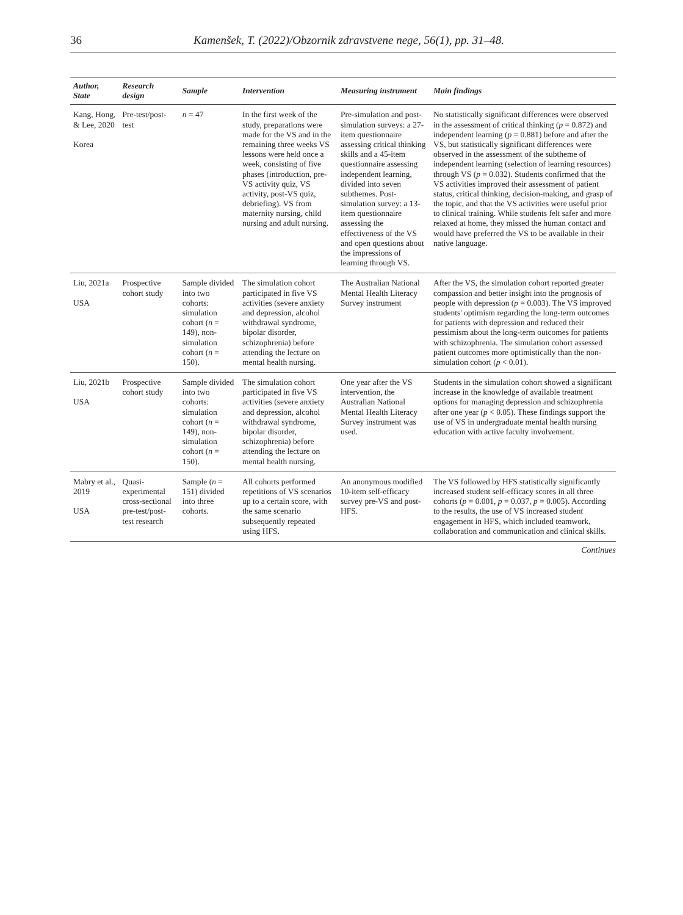36 Kamenšek, T. (2022)/Obzornik zdravstvene nege, 56(1), pp. 31–48.
| Author, State | Research design | Sample | Intervention | Measuring instrument | Main findings |
| --- | --- | --- | --- | --- | --- |
| Kang, Hong, & Lee, 2020 Korea | Pre-test/post-test | n = 47 | In the first week of the study, preparations were made for the VS and in the remaining three weeks VS lessons were held once a week, consisting of five phases (introduction, pre-VS activity quiz, VS activity, post-VS quiz, debriefing). VS from maternity nursing, child nursing and adult nursing. | Pre-simulation and post-simulation surveys: a 27-item questionnaire assessing critical thinking skills and a 45-item questionnaire assessing independent learning, divided into seven subthemes. Post-simulation survey: a 13-item questionnaire assessing the effectiveness of the VS and open questions about the impressions of learning through VS. | No statistically significant differences were observed in the assessment of critical thinking ( p = 0.872) and independent learning ( p = 0.881) before and after the VS, but statistically significant differences were observed in the assessment of the subtheme of independent learning (selection of learning resources) through VS ( p = 0.032). Students confirmed that the VS activities improved their assessment of patient status, critical thinking, decision-making, and grasp of the topic, and that the VS activities were useful prior to clinical training. While students felt safer and more relaxed at home, they missed the human contact and would have preferred the VS to be available in their native language. |
| Liu, 2021a USA | Prospective cohort study | Sample divided into two cohorts: simulation cohort ( n = 149), non-simulation cohort ( n = 150). | The simulation cohort participated in five VS activities (severe anxiety and depression, alcohol withdrawal syndrome, bipolar disorder, schizophrenia) before attending the lecture on mental health nursing. | The Australian National Mental Health Literacy Survey instrument | After the VS, the simulation cohort reported greater compassion and better insight into the prognosis of people with depression ( p = 0.003). The VS improved students' optimism regarding the long-term outcomes for patients with depression and reduced their pessimism about the long-term outcomes for patients with schizophrenia. The simulation cohort assessed patient outcomes more optimistically than the non-simulation cohort ( p < 0.01). |
| Liu, 2021b USA | Prospective cohort study | Sample divided into two cohorts: simulation cohort ( n = 149), non-simulation cohort ( n = 150). | The simulation cohort participated in five VS activities (severe anxiety and depression, alcohol withdrawal syndrome, bipolar disorder, schizophrenia) before attending the lecture on mental health nursing. | One year after the VS intervention, the Australian National Mental Health Literacy Survey instrument was used. | Students in the simulation cohort showed a significant increase in the knowledge of available treatment options for managing depression and schizophrenia after one year ( p < 0.05). These findings support the use of VS in undergraduate mental health nursing education with active faculty involvement. |
| Mabry et al., 2019 USA | Quasi-experimental cross-sectional pre-test/post-test research | Sample ( n = 151) divided into three cohorts. | All cohorts performed repetitions of VS scenarios up to a certain score, with the same scenario subsequently repeated using HFS. | An anonymous modified 10-item self-efficacy survey pre-VS and post-HFS. | The VS followed by HFS statistically significantly increased student self-efficacy scores in all three cohorts ( p = 0.001, p = 0.037, p = 0.005). According to the results, the use of VS increased student engagement in HFS, which included teamwork, collaboration and communication and clinical skills. |
Continues